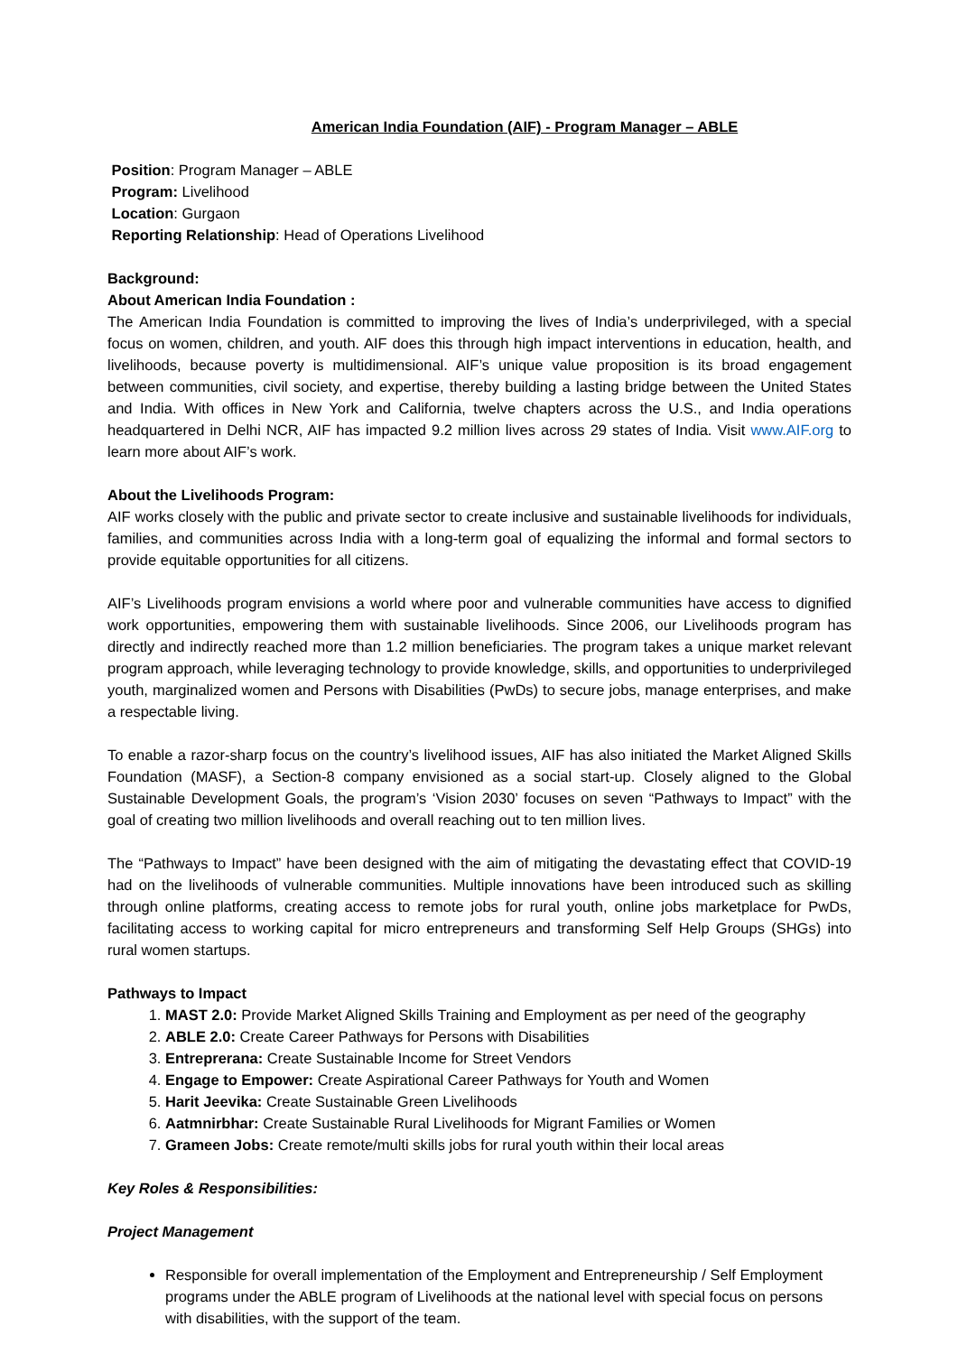American India Foundation (AIF) - Program Manager – ABLE
Position: Program Manager – ABLE
Program: Livelihood
Location: Gurgaon
Reporting Relationship: Head of Operations Livelihood
Background:
About American India Foundation :
The American India Foundation is committed to improving the lives of India’s underprivileged, with a special focus on women, children, and youth. AIF does this through high impact interventions in education, health, and livelihoods, because poverty is multidimensional. AIF’s unique value proposition is its broad engagement between communities, civil society, and expertise, thereby building a lasting bridge between the United States and India. With offices in New York and California, twelve chapters across the U.S., and India operations headquartered in Delhi NCR, AIF has impacted 9.2 million lives across 29 states of India. Visit www.AIF.org to learn more about AIF’s work.
About the Livelihoods Program:
AIF works closely with the public and private sector to create inclusive and sustainable livelihoods for individuals, families, and communities across India with a long-term goal of equalizing the informal and formal sectors to provide equitable opportunities for all citizens.
AIF’s Livelihoods program envisions a world where poor and vulnerable communities have access to dignified work opportunities, empowering them with sustainable livelihoods. Since 2006, our Livelihoods program has directly and indirectly reached more than 1.2 million beneficiaries. The program takes a unique market relevant program approach, while leveraging technology to provide knowledge, skills, and opportunities to underprivileged youth, marginalized women and Persons with Disabilities (PwDs) to secure jobs, manage enterprises, and make a respectable living.
To enable a razor-sharp focus on the country’s livelihood issues, AIF has also initiated the Market Aligned Skills Foundation (MASF), a Section-8 company envisioned as a social start-up. Closely aligned to the Global Sustainable Development Goals, the program’s ‘Vision 2030’ focuses on seven “Pathways to Impact” with the goal of creating two million livelihoods and overall reaching out to ten million lives.
The “Pathways to Impact” have been designed with the aim of mitigating the devastating effect that COVID-19 had on the livelihoods of vulnerable communities. Multiple innovations have been introduced such as skilling through online platforms, creating access to remote jobs for rural youth, online jobs marketplace for PwDs, facilitating access to working capital for micro entrepreneurs and transforming Self Help Groups (SHGs) into rural women startups.
Pathways to Impact
1. MAST 2.0: Provide Market Aligned Skills Training and Employment as per need of the geography
2. ABLE 2.0: Create Career Pathways for Persons with Disabilities
3. Entreprerana: Create Sustainable Income for Street Vendors
4. Engage to Empower: Create Aspirational Career Pathways for Youth and Women
5. Harit Jeevika: Create Sustainable Green Livelihoods
6. Aatmnirbhar: Create Sustainable Rural Livelihoods for Migrant Families or Women
7. Grameen Jobs: Create remote/multi skills jobs for rural youth within their local areas
Key Roles & Responsibilities:
Project Management
Responsible for overall implementation of the Employment and Entrepreneurship / Self Employment programs under the ABLE program of Livelihoods at the national level with special focus on persons with disabilities, with the support of the team.